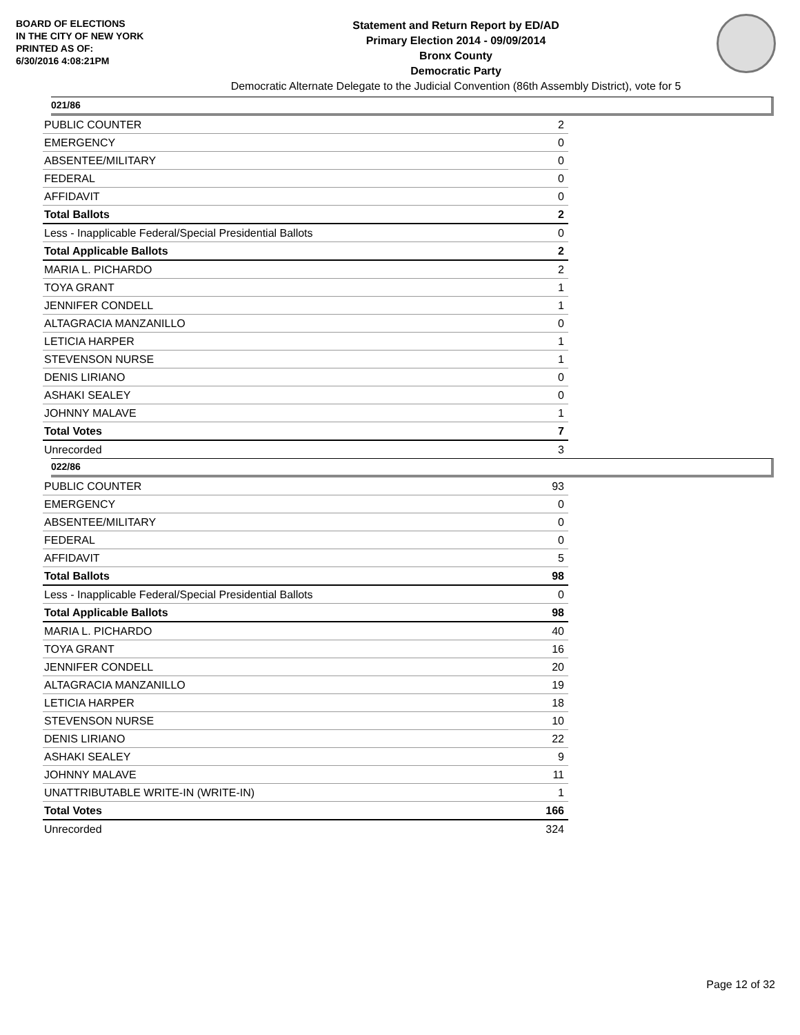BOARD OF ELECTIONS
IN THE CITY OF NEW YORK
PRINTED AS OF:
6/30/2016 4:08:21PM
Statement and Return Report by ED/AD
Primary Election 2014 - 09/09/2014
Bronx County
Democratic Party
Democratic Alternate Delegate to the Judicial Convention (86th Assembly District), vote for 5
021/86
| PUBLIC COUNTER | 2 |
| EMERGENCY | 0 |
| ABSENTEE/MILITARY | 0 |
| FEDERAL | 0 |
| AFFIDAVIT | 0 |
| Total Ballots | 2 |
| Less - Inapplicable Federal/Special Presidential Ballots | 0 |
| Total Applicable Ballots | 2 |
| MARIA L. PICHARDO | 2 |
| TOYA GRANT | 1 |
| JENNIFER CONDELL | 1 |
| ALTAGRACIA MANZANILLO | 0 |
| LETICIA HARPER | 1 |
| STEVENSON NURSE | 1 |
| DENIS LIRIANO | 0 |
| ASHAKI SEALEY | 0 |
| JOHNNY MALAVE | 1 |
| Total Votes | 7 |
| Unrecorded | 3 |
022/86
| PUBLIC COUNTER | 93 |
| EMERGENCY | 0 |
| ABSENTEE/MILITARY | 0 |
| FEDERAL | 0 |
| AFFIDAVIT | 5 |
| Total Ballots | 98 |
| Less - Inapplicable Federal/Special Presidential Ballots | 0 |
| Total Applicable Ballots | 98 |
| MARIA L. PICHARDO | 40 |
| TOYA GRANT | 16 |
| JENNIFER CONDELL | 20 |
| ALTAGRACIA MANZANILLO | 19 |
| LETICIA HARPER | 18 |
| STEVENSON NURSE | 10 |
| DENIS LIRIANO | 22 |
| ASHAKI SEALEY | 9 |
| JOHNNY MALAVE | 11 |
| UNATTRIBUTABLE WRITE-IN (WRITE-IN) | 1 |
| Total Votes | 166 |
| Unrecorded | 324 |
Page 12 of 32